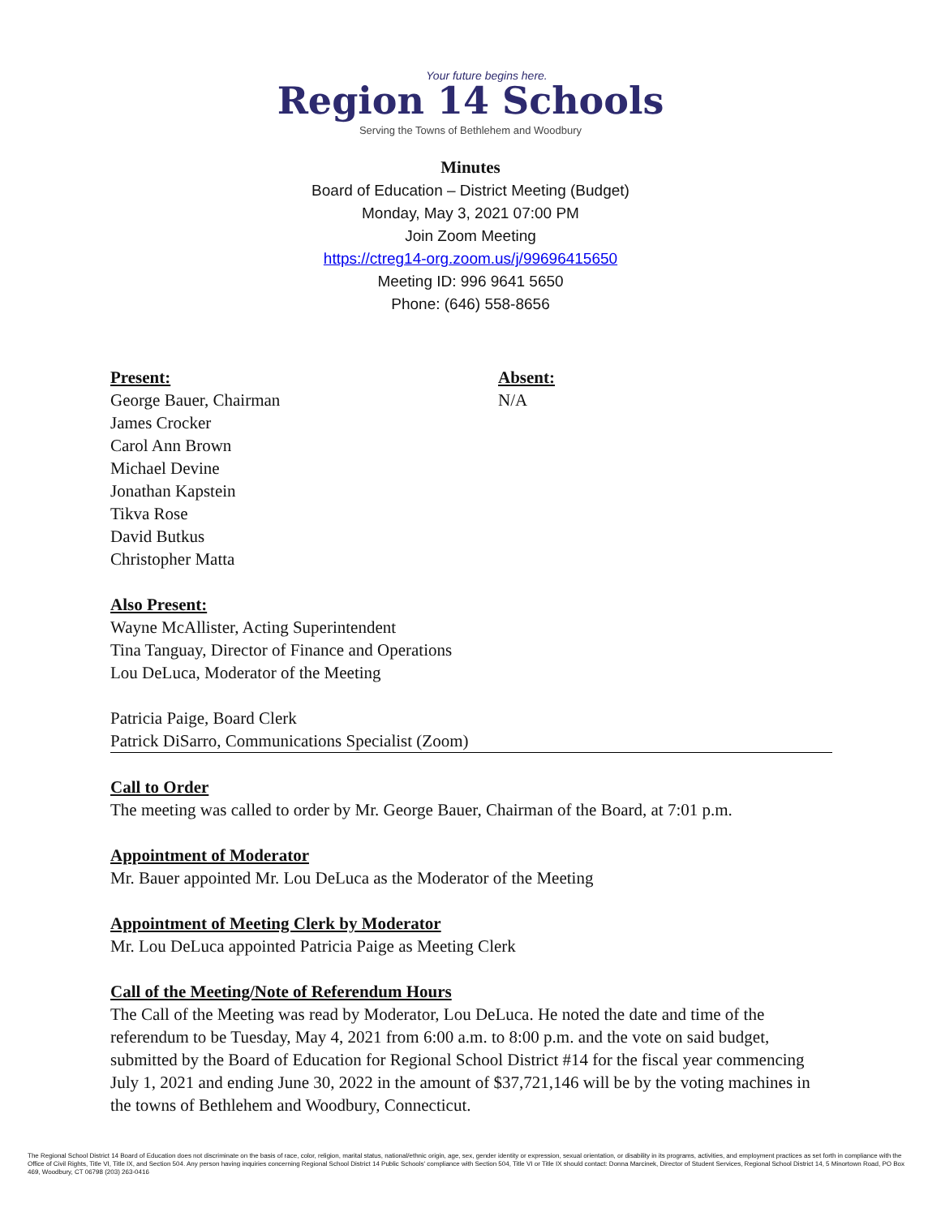Your future begins here.
Region 14 Schools
Serving the Towns of Bethlehem and Woodbury
Minutes
Board of Education – District Meeting (Budget)
Monday, May 3, 2021 07:00 PM
Join Zoom Meeting
https://ctreg14-org.zoom.us/j/99696415650
Meeting ID: 996 9641 5650
Phone: (646) 558-8656
Present:
George Bauer, Chairman
James Crocker
Carol Ann Brown
Michael Devine
Jonathan Kapstein
Tikva Rose
David Butkus
Christopher Matta
Absent:
N/A
Also Present:
Wayne McAllister, Acting Superintendent
Tina Tanguay, Director of Finance and Operations
Lou DeLuca, Moderator of the Meeting
Patricia Paige, Board Clerk
Patrick DiSarro, Communications Specialist (Zoom)
Call to Order
The meeting was called to order by Mr. George Bauer, Chairman of the Board, at 7:01 p.m.
Appointment of Moderator
Mr. Bauer appointed Mr. Lou DeLuca as the Moderator of the Meeting
Appointment of Meeting Clerk by Moderator
Mr. Lou DeLuca appointed Patricia Paige as Meeting Clerk
Call of the Meeting/Note of Referendum Hours
The Call of the Meeting was read by Moderator, Lou DeLuca. He noted the date and time of the referendum to be Tuesday, May 4, 2021 from 6:00 a.m. to 8:00 p.m. and the vote on said budget, submitted by the Board of Education for Regional School District #14 for the fiscal year commencing July 1, 2021 and ending June 30, 2022 in the amount of $37,721,146 will be by the voting machines in the towns of Bethlehem and Woodbury, Connecticut.
The Regional School District 14 Board of Education does not discriminate on the basis of race, color, religion, marital status, national/ethnic origin, age, sex, gender identity or expression, sexual orientation, or disability in its programs, activities, and employment practices as set forth in compliance with the Office of Civil Rights, Title VI, Title IX, and Section 504. Any person having inquiries concerning Regional School District 14 Public Schools' compliance with Section 504, Title VI or Title IX should contact: Donna Marcinek, Director of Student Services, Regional School District 14, 5 Minortown Road, PO Box 469, Woodbury, CT 06798 (203) 263-0416